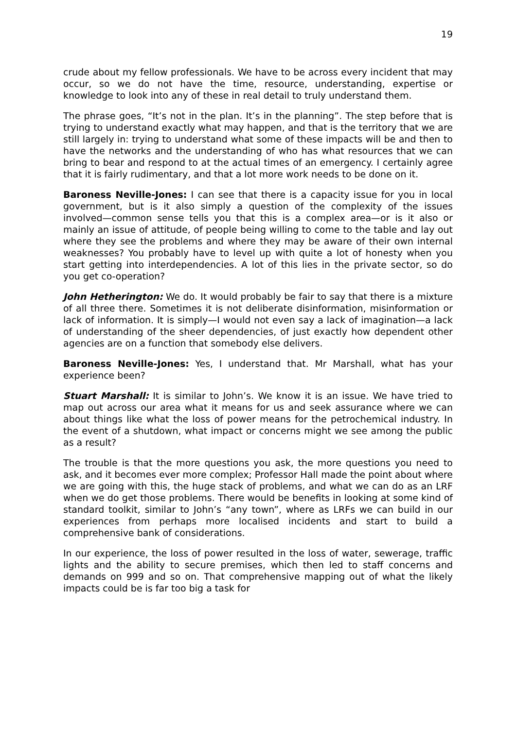19
crude about my fellow professionals. We have to be across every incident that may occur, so we do not have the time, resource, understanding, expertise or knowledge to look into any of these in real detail to truly understand them.
The phrase goes, “It’s not in the plan. It’s in the planning”. The step before that is trying to understand exactly what may happen, and that is the territory that we are still largely in: trying to understand what some of these impacts will be and then to have the networks and the understanding of who has what resources that we can bring to bear and respond to at the actual times of an emergency. I certainly agree that it is fairly rudimentary, and that a lot more work needs to be done on it.
Baroness Neville-Jones: I can see that there is a capacity issue for you in local government, but is it also simply a question of the complexity of the issues involved—common sense tells you that this is a complex area—or is it also or mainly an issue of attitude, of people being willing to come to the table and lay out where they see the problems and where they may be aware of their own internal weaknesses? You probably have to level up with quite a lot of honesty when you start getting into interdependencies. A lot of this lies in the private sector, so do you get co-operation?
John Hetherington: We do. It would probably be fair to say that there is a mixture of all three there. Sometimes it is not deliberate disinformation, misinformation or lack of information. It is simply—I would not even say a lack of imagination—a lack of understanding of the sheer dependencies, of just exactly how dependent other agencies are on a function that somebody else delivers.
Baroness Neville-Jones: Yes, I understand that. Mr Marshall, what has your experience been?
Stuart Marshall: It is similar to John’s. We know it is an issue. We have tried to map out across our area what it means for us and seek assurance where we can about things like what the loss of power means for the petrochemical industry. In the event of a shutdown, what impact or concerns might we see among the public as a result?
The trouble is that the more questions you ask, the more questions you need to ask, and it becomes ever more complex; Professor Hall made the point about where we are going with this, the huge stack of problems, and what we can do as an LRF when we do get those problems. There would be benefits in looking at some kind of standard toolkit, similar to John’s “any town”, where as LRFs we can build in our experiences from perhaps more localised incidents and start to build a comprehensive bank of considerations.
In our experience, the loss of power resulted in the loss of water, sewerage, traffic lights and the ability to secure premises, which then led to staff concerns and demands on 999 and so on. That comprehensive mapping out of what the likely impacts could be is far too big a task for